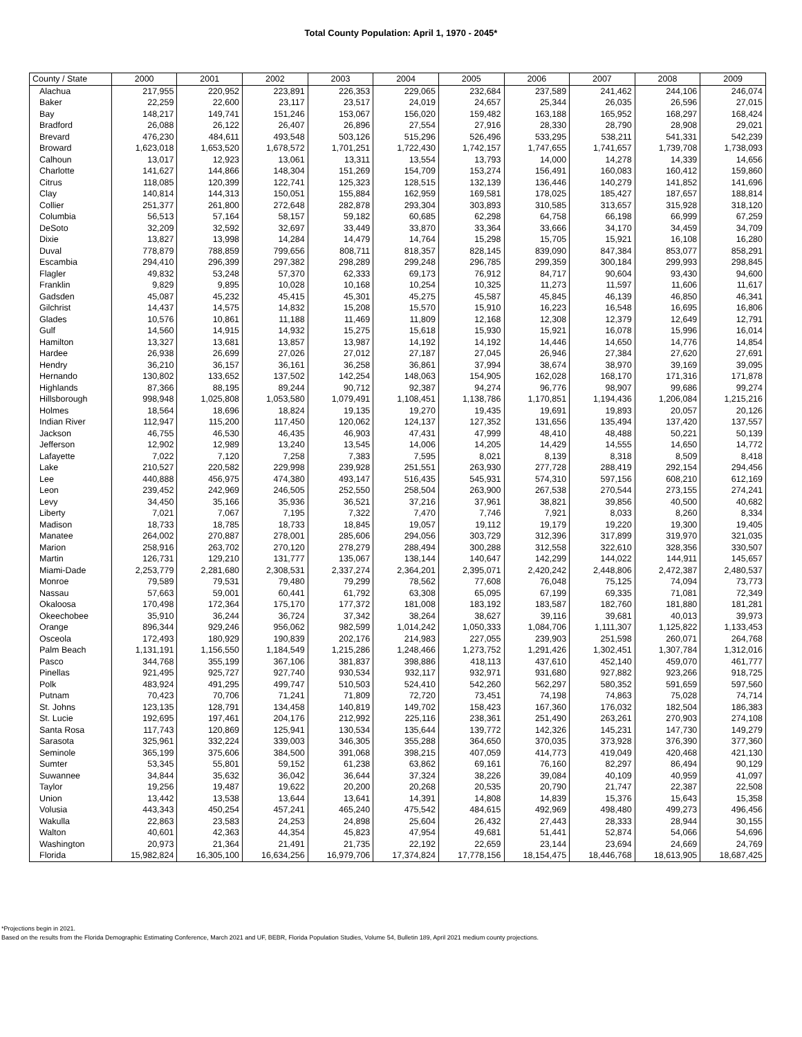Total County Population: April 1, 1970 - 2045*
| County / State | 2000 | 2001 | 2002 | 2003 | 2004 | 2005 | 2006 | 2007 | 2008 | 2009 |
| --- | --- | --- | --- | --- | --- | --- | --- | --- | --- | --- |
| Alachua | 217,955 | 220,952 | 223,891 | 226,353 | 229,065 | 232,684 | 237,589 | 241,462 | 244,106 | 246,074 |
| Baker | 22,259 | 22,600 | 23,117 | 23,517 | 24,019 | 24,657 | 25,344 | 26,035 | 26,596 | 27,015 |
| Bay | 148,217 | 149,741 | 151,246 | 153,067 | 156,020 | 159,482 | 163,188 | 165,952 | 168,297 | 168,424 |
| Bradford | 26,088 | 26,122 | 26,407 | 26,896 | 27,554 | 27,916 | 28,330 | 28,790 | 28,908 | 29,021 |
| Brevard | 476,230 | 484,611 | 493,548 | 503,126 | 515,296 | 526,496 | 533,295 | 538,211 | 541,331 | 542,239 |
| Broward | 1,623,018 | 1,653,520 | 1,678,572 | 1,701,251 | 1,722,430 | 1,742,157 | 1,747,655 | 1,741,657 | 1,739,708 | 1,738,093 |
| Calhoun | 13,017 | 12,923 | 13,061 | 13,311 | 13,554 | 13,793 | 14,000 | 14,278 | 14,339 | 14,656 |
| Charlotte | 141,627 | 144,866 | 148,304 | 151,269 | 154,709 | 153,274 | 156,491 | 160,083 | 160,412 | 159,860 |
| Citrus | 118,085 | 120,399 | 122,741 | 125,323 | 128,515 | 132,139 | 136,446 | 140,279 | 141,852 | 141,696 |
| Clay | 140,814 | 144,313 | 150,051 | 155,884 | 162,959 | 169,581 | 178,025 | 185,427 | 187,657 | 188,814 |
| Collier | 251,377 | 261,800 | 272,648 | 282,878 | 293,304 | 303,893 | 310,585 | 313,657 | 315,928 | 318,120 |
| Columbia | 56,513 | 57,164 | 58,157 | 59,182 | 60,685 | 62,298 | 64,758 | 66,198 | 66,999 | 67,259 |
| DeSoto | 32,209 | 32,592 | 32,697 | 33,449 | 33,870 | 33,364 | 33,666 | 34,170 | 34,459 | 34,709 |
| Dixie | 13,827 | 13,998 | 14,284 | 14,479 | 14,764 | 15,298 | 15,705 | 15,921 | 16,108 | 16,280 |
| Duval | 778,879 | 788,859 | 799,656 | 808,711 | 818,357 | 828,145 | 839,090 | 847,384 | 853,077 | 858,291 |
| Escambia | 294,410 | 296,399 | 297,382 | 298,289 | 299,248 | 296,785 | 299,359 | 300,184 | 299,993 | 298,845 |
| Flagler | 49,832 | 53,248 | 57,370 | 62,333 | 69,173 | 76,912 | 84,717 | 90,604 | 93,430 | 94,600 |
| Franklin | 9,829 | 9,895 | 10,028 | 10,168 | 10,254 | 10,325 | 11,273 | 11,597 | 11,606 | 11,617 |
| Gadsden | 45,087 | 45,232 | 45,415 | 45,301 | 45,275 | 45,587 | 45,845 | 46,139 | 46,850 | 46,341 |
| Gilchrist | 14,437 | 14,575 | 14,832 | 15,208 | 15,570 | 15,910 | 16,223 | 16,548 | 16,695 | 16,806 |
| Glades | 10,576 | 10,861 | 11,188 | 11,469 | 11,809 | 12,168 | 12,308 | 12,379 | 12,649 | 12,791 |
| Gulf | 14,560 | 14,915 | 14,932 | 15,275 | 15,618 | 15,930 | 15,921 | 16,078 | 15,996 | 16,014 |
| Hamilton | 13,327 | 13,681 | 13,857 | 13,987 | 14,192 | 14,192 | 14,446 | 14,650 | 14,776 | 14,854 |
| Hardee | 26,938 | 26,699 | 27,026 | 27,012 | 27,187 | 27,045 | 26,946 | 27,384 | 27,620 | 27,691 |
| Hendry | 36,210 | 36,157 | 36,161 | 36,258 | 36,861 | 37,994 | 38,674 | 38,970 | 39,169 | 39,095 |
| Hernando | 130,802 | 133,652 | 137,502 | 142,254 | 148,063 | 154,905 | 162,028 | 168,170 | 171,316 | 171,878 |
| Highlands | 87,366 | 88,195 | 89,244 | 90,712 | 92,387 | 94,274 | 96,776 | 98,907 | 99,686 | 99,274 |
| Hillsborough | 998,948 | 1,025,808 | 1,053,580 | 1,079,491 | 1,108,451 | 1,138,786 | 1,170,851 | 1,194,436 | 1,206,084 | 1,215,216 |
| Holmes | 18,564 | 18,696 | 18,824 | 19,135 | 19,270 | 19,435 | 19,691 | 19,893 | 20,057 | 20,126 |
| Indian River | 112,947 | 115,200 | 117,450 | 120,062 | 124,137 | 127,352 | 131,656 | 135,494 | 137,420 | 137,557 |
| Jackson | 46,755 | 46,530 | 46,435 | 46,903 | 47,431 | 47,999 | 48,410 | 48,488 | 50,221 | 50,139 |
| Jefferson | 12,902 | 12,989 | 13,240 | 13,545 | 14,006 | 14,205 | 14,429 | 14,555 | 14,650 | 14,772 |
| Lafayette | 7,022 | 7,120 | 7,258 | 7,383 | 7,595 | 8,021 | 8,139 | 8,318 | 8,509 | 8,418 |
| Lake | 210,527 | 220,582 | 229,998 | 239,928 | 251,551 | 263,930 | 277,728 | 288,419 | 292,154 | 294,456 |
| Lee | 440,888 | 456,975 | 474,380 | 493,147 | 516,435 | 545,931 | 574,310 | 597,156 | 608,210 | 612,169 |
| Leon | 239,452 | 242,969 | 246,505 | 252,550 | 258,504 | 263,900 | 267,538 | 270,544 | 273,155 | 274,241 |
| Levy | 34,450 | 35,166 | 35,936 | 36,521 | 37,216 | 37,961 | 38,821 | 39,856 | 40,500 | 40,682 |
| Liberty | 7,021 | 7,067 | 7,195 | 7,322 | 7,470 | 7,746 | 7,921 | 8,033 | 8,260 | 8,334 |
| Madison | 18,733 | 18,785 | 18,733 | 18,845 | 19,057 | 19,112 | 19,179 | 19,220 | 19,300 | 19,405 |
| Manatee | 264,002 | 270,887 | 278,001 | 285,606 | 294,056 | 303,729 | 312,396 | 317,899 | 319,970 | 321,035 |
| Marion | 258,916 | 263,702 | 270,120 | 278,279 | 288,494 | 300,288 | 312,558 | 322,610 | 328,356 | 330,507 |
| Martin | 126,731 | 129,210 | 131,777 | 135,067 | 138,144 | 140,647 | 142,299 | 144,022 | 144,911 | 145,657 |
| Miami-Dade | 2,253,779 | 2,281,680 | 2,308,531 | 2,337,274 | 2,364,201 | 2,395,071 | 2,420,242 | 2,448,806 | 2,472,387 | 2,480,537 |
| Monroe | 79,589 | 79,531 | 79,480 | 79,299 | 78,562 | 77,608 | 76,048 | 75,125 | 74,094 | 73,773 |
| Nassau | 57,663 | 59,001 | 60,441 | 61,792 | 63,308 | 65,095 | 67,199 | 69,335 | 71,081 | 72,349 |
| Okaloosa | 170,498 | 172,364 | 175,170 | 177,372 | 181,008 | 183,192 | 183,587 | 182,760 | 181,880 | 181,281 |
| Okeechobee | 35,910 | 36,244 | 36,724 | 37,342 | 38,264 | 38,627 | 39,116 | 39,681 | 40,013 | 39,973 |
| Orange | 896,344 | 929,246 | 956,062 | 982,599 | 1,014,242 | 1,050,333 | 1,084,706 | 1,111,307 | 1,125,822 | 1,133,453 |
| Osceola | 172,493 | 180,929 | 190,839 | 202,176 | 214,983 | 227,055 | 239,903 | 251,598 | 260,071 | 264,768 |
| Palm Beach | 1,131,191 | 1,156,550 | 1,184,549 | 1,215,286 | 1,248,466 | 1,273,752 | 1,291,426 | 1,302,451 | 1,307,784 | 1,312,016 |
| Pasco | 344,768 | 355,199 | 367,106 | 381,837 | 398,886 | 418,113 | 437,610 | 452,140 | 459,070 | 461,777 |
| Pinellas | 921,495 | 925,727 | 927,740 | 930,534 | 932,117 | 932,971 | 931,680 | 927,882 | 923,266 | 918,725 |
| Polk | 483,924 | 491,295 | 499,747 | 510,503 | 524,410 | 542,260 | 562,297 | 580,352 | 591,659 | 597,560 |
| Putnam | 70,423 | 70,706 | 71,241 | 71,809 | 72,720 | 73,451 | 74,198 | 74,863 | 75,028 | 74,714 |
| St. Johns | 123,135 | 128,791 | 134,458 | 140,819 | 149,702 | 158,423 | 167,360 | 176,032 | 182,504 | 186,383 |
| St. Lucie | 192,695 | 197,461 | 204,176 | 212,992 | 225,116 | 238,361 | 251,490 | 263,261 | 270,903 | 274,108 |
| Santa Rosa | 117,743 | 120,869 | 125,941 | 130,534 | 135,644 | 139,772 | 142,326 | 145,231 | 147,730 | 149,279 |
| Sarasota | 325,961 | 332,224 | 339,003 | 346,305 | 355,288 | 364,650 | 370,035 | 373,928 | 376,390 | 377,360 |
| Seminole | 365,199 | 375,606 | 384,500 | 391,068 | 398,215 | 407,059 | 414,773 | 419,049 | 420,468 | 421,130 |
| Sumter | 53,345 | 55,801 | 59,152 | 61,238 | 63,862 | 69,161 | 76,160 | 82,297 | 86,494 | 90,129 |
| Suwannee | 34,844 | 35,632 | 36,042 | 36,644 | 37,324 | 38,226 | 39,084 | 40,109 | 40,959 | 41,097 |
| Taylor | 19,256 | 19,487 | 19,622 | 20,200 | 20,268 | 20,535 | 20,790 | 21,747 | 22,387 | 22,508 |
| Union | 13,442 | 13,538 | 13,644 | 13,641 | 14,391 | 14,808 | 14,839 | 15,376 | 15,643 | 15,358 |
| Volusia | 443,343 | 450,254 | 457,241 | 465,240 | 475,542 | 484,615 | 492,969 | 498,480 | 499,273 | 496,456 |
| Wakulla | 22,863 | 23,583 | 24,253 | 24,898 | 25,604 | 26,432 | 27,443 | 28,333 | 28,944 | 30,155 |
| Walton | 40,601 | 42,363 | 44,354 | 45,823 | 47,954 | 49,681 | 51,441 | 52,874 | 54,066 | 54,696 |
| Washington | 20,973 | 21,364 | 21,491 | 21,735 | 22,192 | 22,659 | 23,144 | 23,694 | 24,669 | 24,769 |
| Florida | 15,982,824 | 16,305,100 | 16,634,256 | 16,979,706 | 17,374,824 | 17,778,156 | 18,154,475 | 18,446,768 | 18,613,905 | 18,687,425 |
*Projections begin in 2021.
Based on the results from the Florida Demographic Estimating Conference, March 2021 and UF, BEBR, Florida Population Studies, Volume 54, Bulletin 189, April 2021 medium county projections.